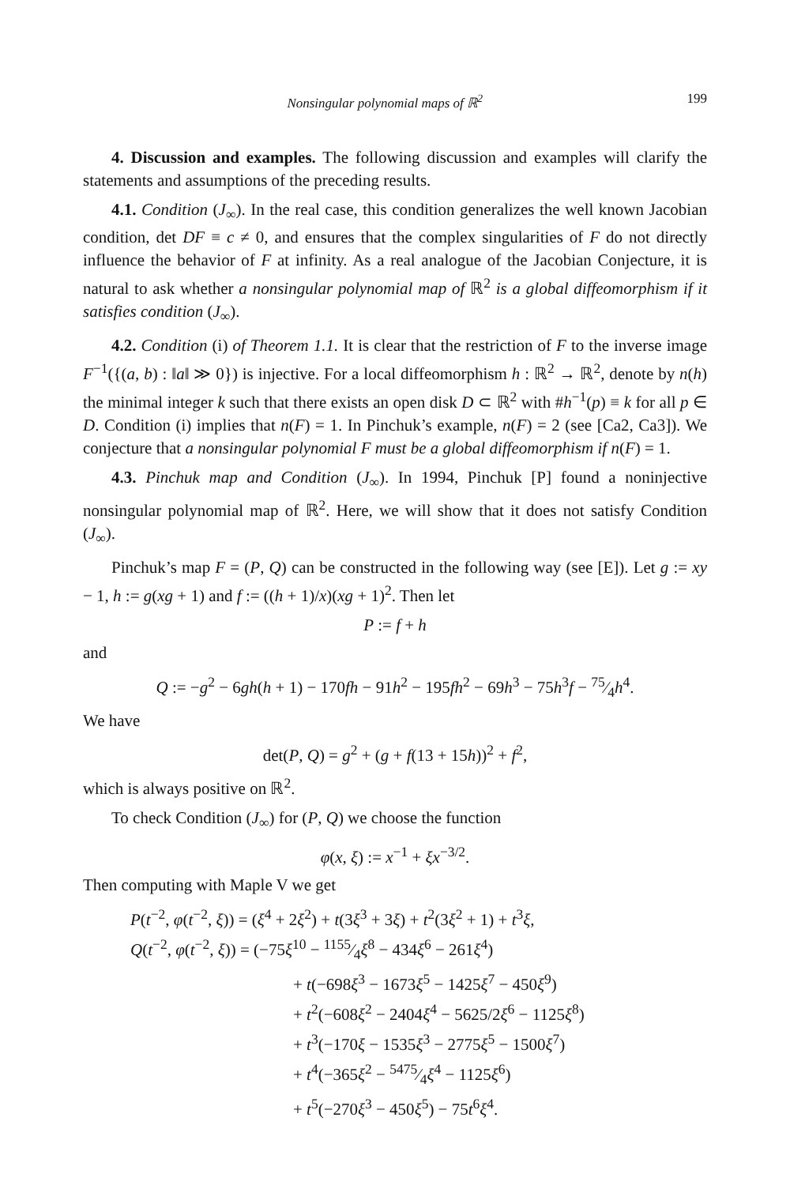Nonsingular polynomial maps of ℝ<sup>2</sup> 199
4. Discussion and examples. The following discussion and examples will clarify the statements and assumptions of the preceding results.
4.1. Condition (J<sub>∞</sub>). In the real case, this condition generalizes the well known Jacobian condition, det DF ≡ c ≠ 0, and ensures that the complex singularities of F do not directly influence the behavior of F at infinity. As a real analogue of the Jacobian Conjecture, it is natural to ask whether a nonsingular polynomial map of ℝ<sup>2</sup> is a global diffeomorphism if it satisfies condition (J<sub>∞</sub>).
4.2. Condition (i) of Theorem 1.1. It is clear that the restriction of F to the inverse image F<sup>−1</sup>({(a, b) : ‖a‖ ≫ 0}) is injective. For a local diffeomorphism h : ℝ<sup>2</sup> → ℝ<sup>2</sup>, denote by n(h) the minimal integer k such that there exists an open disk D ⊂ ℝ<sup>2</sup> with #h<sup>−1</sup>(p) ≡ k for all p ∈ D. Condition (i) implies that n(F) = 1. In Pinchuk’s example, n(F) = 2 (see [Ca2, Ca3]). We conjecture that a nonsingular polynomial F must be a global diffeomorphism if n(F) = 1.
4.3. Pinchuk map and Condition (J<sub>∞</sub>). In 1994, Pinchuk [P] found a noninjective nonsingular polynomial map of ℝ<sup>2</sup>. Here, we will show that it does not satisfy Condition (J<sub>∞</sub>).
Pinchuk’s map F = (P, Q) can be constructed in the following way (see [E]). Let g := xy − 1, h := g(xg + 1) and f := ((h + 1)/x)(xg + 1)<sup>2</sup>. Then let
P := f + h
and
Q := −g<sup>2</sup> − 6gh(h + 1) − 170fh − 91h<sup>2</sup> − 195fh<sup>2</sup> − 69h<sup>3</sup> − 75h<sup>3</sup>f − 75⁄4h<sup>4</sup>.
We have
det(P, Q) = g<sup>2</sup> + (g + f(13 + 15h))<sup>2</sup> + f<sup>2</sup>,
which is always positive on ℝ<sup>2</sup>.
To check Condition (J<sub>∞</sub>) for (P, Q) we choose the function
φ(x, ξ) := x<sup>−1</sup> + ξx<sup>−3/2</sup>.
Then computing with Maple V we get
P(t<sup>−2</sup>, φ(t<sup>−2</sup>, ξ)) = (ξ<sup>4</sup> + 2ξ<sup>2</sup>) + t(3ξ<sup>3</sup> + 3ξ) + t<sup>2</sup>(3ξ<sup>2</sup> + 1) + t<sup>3</sup>ξ,
Q(t<sup>−2</sup>, φ(t<sup>−2</sup>, ξ)) = (−75ξ<sup>10</sup> − 1155⁄4ξ<sup>8</sup> − 434ξ<sup>6</sup> − 261ξ<sup>4</sup>)
+ t(−698ξ<sup>3</sup> − 1673ξ<sup>5</sup> − 1425ξ<sup>7</sup> − 450ξ<sup>9</sup>)
+ t<sup>2</sup>(−608ξ<sup>2</sup> − 2404ξ<sup>4</sup> − 5625/2ξ<sup>6</sup> − 1125ξ<sup>8</sup>)
+ t<sup>3</sup>(−170ξ − 1535ξ<sup>3</sup> − 2775ξ<sup>5</sup> − 1500ξ<sup>7</sup>)
+ t<sup>4</sup>(−365ξ<sup>2</sup> − 5475⁄4ξ<sup>4</sup> − 1125ξ<sup>6</sup>)
+ t<sup>5</sup>(−270ξ<sup>3</sup> − 450ξ<sup>5</sup>) − 75t<sup>6</sup>ξ<sup>4</sup>.